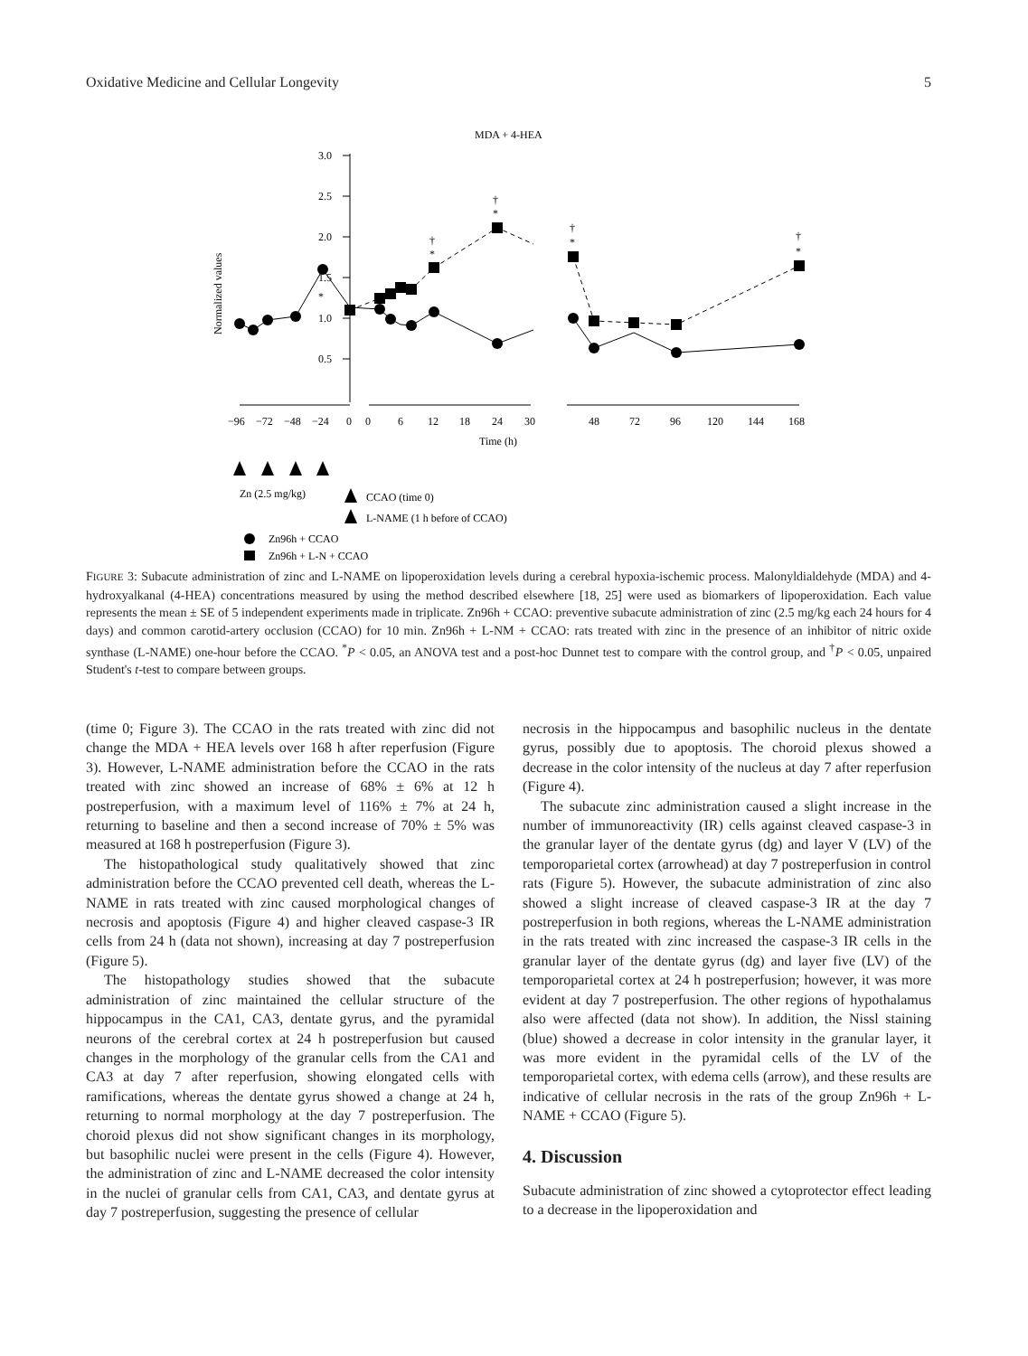Oxidative Medicine and Cellular Longevity 5
MDA + 4-HEA
3.0
2.5
2.0
1.5
1.0
0.5
Normalized values
−96
−72
−48
−24
0
0
6
12
18
24
30
48
72
96
120
144
168
Time (h)
*
†
*
†
*
†
*
†
*
Zn (2.5 mg/kg)
CCAO (time 0)
L-NAME (1 h before of CCAO)
Zn96h + CCAO
Zn96h + L-N + CCAO
FIGURE 3: Subacute administration of zinc and L-NAME on lipoperoxidation levels during a cerebral hypoxia-ischemic process. Malonyldialdehyde (MDA) and 4-hydroxyalkanal (4-HEA) concentrations measured by using the method described elsewhere [18, 25] were used as biomarkers of lipoperoxidation. Each value represents the mean ± SE of 5 independent experiments made in triplicate. Zn96h + CCAO: preventive subacute administration of zinc (2.5 mg/kg each 24 hours for 4 days) and common carotid-artery occlusion (CCAO) for 10 min. Zn96h + L-NM + CCAO: rats treated with zinc in the presence of an inhibitor of nitric oxide synthase (L-NAME) one-hour before the CCAO. <sup>*</sup>P < 0.05, an ANOVA test and a post-hoc Dunnet test to compare with the control group, and <sup>†</sup>P < 0.05, unpaired Student's t-test to compare between groups.
(time 0; Figure 3). The CCAO in the rats treated with zinc did not change the MDA + HEA levels over 168 h after reperfusion (Figure 3). However, L-NAME administration before the CCAO in the rats treated with zinc showed an increase of 68% ± 6% at 12 h postreperfusion, with a maximum level of 116% ± 7% at 24 h, returning to baseline and then a second increase of 70% ± 5% was measured at 168 h postreperfusion (Figure 3).
The histopathological study qualitatively showed that zinc administration before the CCAO prevented cell death, whereas the L-NAME in rats treated with zinc caused morphological changes of necrosis and apoptosis (Figure 4) and higher cleaved caspase-3 IR cells from 24 h (data not shown), increasing at day 7 postreperfusion (Figure 5).
The histopathology studies showed that the subacute administration of zinc maintained the cellular structure of the hippocampus in the CA1, CA3, dentate gyrus, and the pyramidal neurons of the cerebral cortex at 24 h postreperfusion but caused changes in the morphology of the granular cells from the CA1 and CA3 at day 7 after reperfusion, showing elongated cells with ramifications, whereas the dentate gyrus showed a change at 24 h, returning to normal morphology at the day 7 postreperfusion. The choroid plexus did not show significant changes in its morphology, but basophilic nuclei were present in the cells (Figure 4). However, the administration of zinc and L-NAME decreased the color intensity in the nuclei of granular cells from CA1, CA3, and dentate gyrus at day 7 postreperfusion, suggesting the presence of cellular
necrosis in the hippocampus and basophilic nucleus in the dentate gyrus, possibly due to apoptosis. The choroid plexus showed a decrease in the color intensity of the nucleus at day 7 after reperfusion (Figure 4).
The subacute zinc administration caused a slight increase in the number of immunoreactivity (IR) cells against cleaved caspase-3 in the granular layer of the dentate gyrus (dg) and layer V (LV) of the temporoparietal cortex (arrowhead) at day 7 postreperfusion in control rats (Figure 5). However, the subacute administration of zinc also showed a slight increase of cleaved caspase-3 IR at the day 7 postreperfusion in both regions, whereas the L-NAME administration in the rats treated with zinc increased the caspase-3 IR cells in the granular layer of the dentate gyrus (dg) and layer five (LV) of the temporoparietal cortex at 24 h postreperfusion; however, it was more evident at day 7 postreperfusion. The other regions of hypothalamus also were affected (data not show). In addition, the Nissl staining (blue) showed a decrease in color intensity in the granular layer, it was more evident in the pyramidal cells of the LV of the temporoparietal cortex, with edema cells (arrow), and these results are indicative of cellular necrosis in the rats of the group Zn96h + L-NAME + CCAO (Figure 5).
4. Discussion
Subacute administration of zinc showed a cytoprotector effect leading to a decrease in the lipoperoxidation and